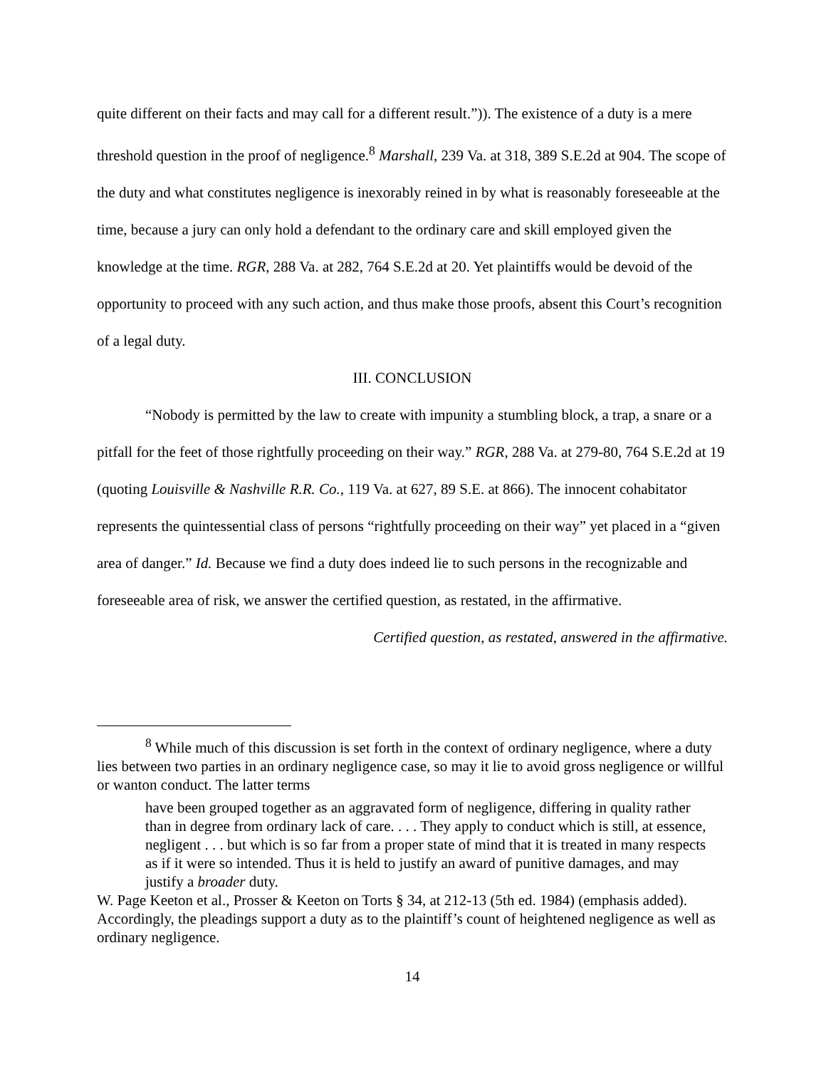quite different on their facts and may call for a different result.”)). The existence of a duty is a mere threshold question in the proof of negligence.<sup>8</sup> Marshall, 239 Va. at 318, 389 S.E.2d at 904. The scope of the duty and what constitutes negligence is inexorably reined in by what is reasonably foreseeable at the time, because a jury can only hold a defendant to the ordinary care and skill employed given the knowledge at the time. RGR, 288 Va. at 282, 764 S.E.2d at 20. Yet plaintiffs would be devoid of the opportunity to proceed with any such action, and thus make those proofs, absent this Court’s recognition of a legal duty.
III. CONCLUSION
“Nobody is permitted by the law to create with impunity a stumbling block, a trap, a snare or a pitfall for the feet of those rightfully proceeding on their way.” RGR, 288 Va. at 279-80, 764 S.E.2d at 19 (quoting Louisville & Nashville R.R. Co., 119 Va. at 627, 89 S.E. at 866). The innocent cohabitator represents the quintessential class of persons “rightfully proceeding on their way” yet placed in a “given area of danger.” Id. Because we find a duty does indeed lie to such persons in the recognizable and foreseeable area of risk, we answer the certified question, as restated, in the affirmative.
Certified question, as restated, answered in the affirmative.
<sup>8</sup> While much of this discussion is set forth in the context of ordinary negligence, where a duty lies between two parties in an ordinary negligence case, so may it lie to avoid gross negligence or willful or wanton conduct. The latter terms
have been grouped together as an aggravated form of negligence, differing in quality rather than in degree from ordinary lack of care. . . . They apply to conduct which is still, at essence, negligent . . . but which is so far from a proper state of mind that it is treated in many respects as if it were so intended. Thus it is held to justify an award of punitive damages, and may justify a broader duty.
W. Page Keeton et al., Prosser & Keeton on Torts § 34, at 212-13 (5th ed. 1984) (emphasis added). Accordingly, the pleadings support a duty as to the plaintiff’s count of heightened negligence as well as ordinary negligence.
14